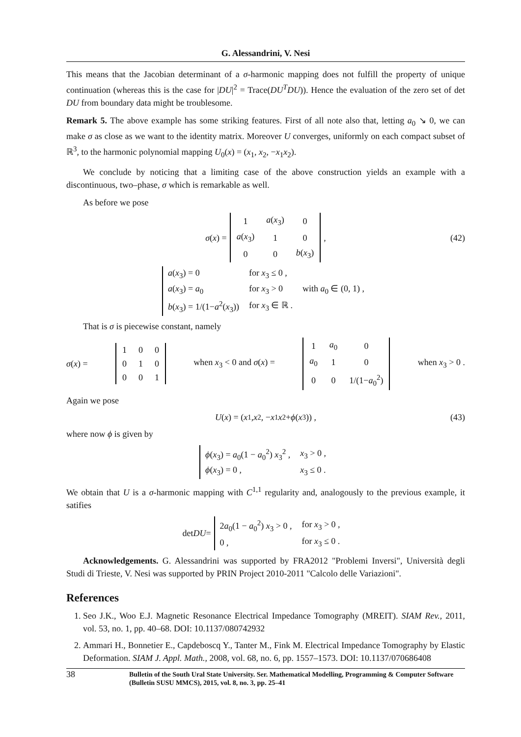G. Alessandrini, V. Nesi
This means that the Jacobian determinant of a σ-harmonic mapping does not fulfill the property of unique continuation (whereas this is the case for |DU|<sup>2</sup> = Trace(DU<sup>T</sup>DU)). Hence the evaluation of the zero set of det DU from boundary data might be troublesome.
Remark 5. The above example has some striking features. First of all note also that, letting a<sub>0</sub> ↘ 0, we can make σ as close as we want to the identity matrix. Moreover U converges, uniformly on each compact subset of ℝ<sup>3</sup>, to the harmonic polynomial mapping U<sub>0</sub>(x) = (x<sub>1</sub>, x<sub>2</sub>, −x<sub>1</sub>x<sub>2</sub>).
We conclude by noticing that a limiting case of the above construction yields an example with a discontinuous, two–phase, σ which is remarkable as well.
As before we pose
σ (x) =
| 1 | a ( x<sub>3</sub>) | 0 |
| a ( x<sub>3</sub>) | 1 | 0 |
| 0 | 0 | b ( x<sub>3</sub>) |
, (42)
| a ( x<sub>3</sub>) = 0 | for x<sub>3</sub> ≤ 0 , | |
| a ( x<sub>3</sub>) = a<sub>0</sub> | for x<sub>3</sub> > 0 | with a<sub>0</sub> ∈ (0, 1) , |
| b ( x<sub>3</sub>) = 1/(1− a<sup>2</sup>( x<sub>3</sub>)) | for x<sub>3</sub> ∈ ℝ . | |
That is σ is piecewise constant, namely
σ(x) =
| 1 | 0 | 0 |
| 0 | 1 | 0 |
| 0 | 0 | 1 |
when x<sub>3</sub> < 0 and σ(x) =
| 1 | a<sub>0</sub> | 0 |
| a<sub>0</sub> | 1 | 0 |
| 0 | 0 | 1/(1− a<sub>0</sub><sup>2</sup>) |
when x<sub>3</sub> > 0 .
Again we pose
U (x) = (x<sub>1</sub>, x<sub>2</sub>, − x<sub>1</sub> x<sub>2</sub> + ϕ (x<sub>3</sub>)) , (43)
where now ϕ is given by
| ϕ ( x<sub>3</sub>) = a<sub>0</sub>(1 − a<sub>0</sub><sup>2</sup>) x<sub>3</sub><sup>2</sup> , | x<sub>3</sub> > 0 , |
| ϕ ( x<sub>3</sub>) = 0 , | x<sub>3</sub> ≤ 0 . |
We obtain that U is a σ-harmonic mapping with C<sup>1,1</sup> regularity and, analogously to the previous example, it satifies
det DU =
| 2 a<sub>0</sub>(1 − a<sub>0</sub><sup>2</sup>) x<sub>3</sub> > 0 , | for x<sub>3</sub> > 0 , |
| 0 , | for x<sub>3</sub> ≤ 0 . |
Acknowledgements. G. Alessandrini was supported by FRA2012 "Problemi Inversi", Università degli Studi di Trieste, V. Nesi was supported by PRIN Project 2010-2011 "Calcolo delle Variazioni".
References
1. Seo J.K., Woo E.J. Magnetic Resonance Electrical Impedance Tomography (MREIT). SIAM Rev., 2011, vol. 53, no. 1, pp. 40–68. DOI: 10.1137/080742932
2. Ammari H., Bonnetier E., Capdeboscq Y., Tanter M., Fink M. Electrical Impedance Tomography by Elastic Deformation. SIAM J. Appl. Math., 2008, vol. 68, no. 6, pp. 1557–1573. DOI: 10.1137/070686408
38 Bulletin of the South Ural State University. Ser. Mathematical Modelling, Programming & Computer Software (Bulletin SUSU MMCS), 2015, vol. 8, no. 3, pp. 25–41